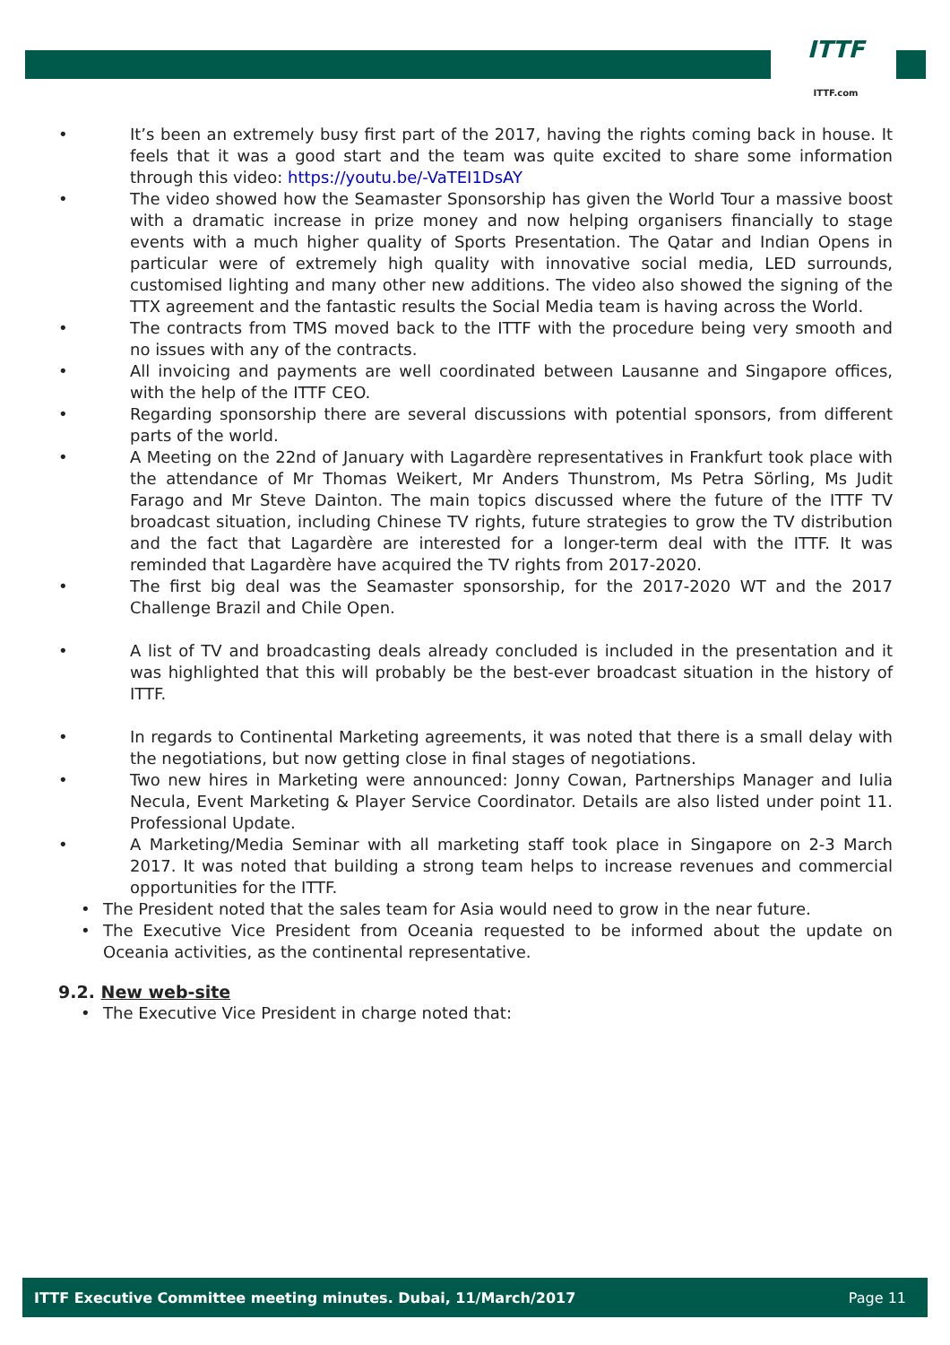ITTF
ITTF.com
• It’s been an extremely busy first part of the 2017, having the rights coming back in house. It feels that it was a good start and the team was quite excited to share some information through this video: https://youtu.be/-VaTEI1DsAY
• The video showed how the Seamaster Sponsorship has given the World Tour a massive boost with a dramatic increase in prize money and now helping organisers financially to stage events with a much higher quality of Sports Presentation. The Qatar and Indian Opens in particular were of extremely high quality with innovative social media, LED surrounds, customised lighting and many other new additions. The video also showed the signing of the TTX agreement and the fantastic results the Social Media team is having across the World.
• The contracts from TMS moved back to the ITTF with the procedure being very smooth and no issues with any of the contracts.
• All invoicing and payments are well coordinated between Lausanne and Singapore offices, with the help of the ITTF CEO.
• Regarding sponsorship there are several discussions with potential sponsors, from different parts of the world.
• A Meeting on the 22nd of January with Lagardère representatives in Frankfurt took place with the attendance of Mr Thomas Weikert, Mr Anders Thunstrom, Ms Petra Sörling, Ms Judit Farago and Mr Steve Dainton. The main topics discussed where the future of the ITTF TV broadcast situation, including Chinese TV rights, future strategies to grow the TV distribution and the fact that Lagardère are interested for a longer-term deal with the ITTF. It was reminded that Lagardère have acquired the TV rights from 2017-2020.
• The first big deal was the Seamaster sponsorship, for the 2017-2020 WT and the 2017 Challenge Brazil and Chile Open.
• A list of TV and broadcasting deals already concluded is included in the presentation and it was highlighted that this will probably be the best-ever broadcast situation in the history of ITTF.
• In regards to Continental Marketing agreements, it was noted that there is a small delay with the negotiations, but now getting close in final stages of negotiations.
• Two new hires in Marketing were announced: Jonny Cowan, Partnerships Manager and Iulia Necula, Event Marketing & Player Service Coordinator. Details are also listed under point 11. Professional Update.
• A Marketing/Media Seminar with all marketing staff took place in Singapore on 2-3 March 2017. It was noted that building a strong team helps to increase revenues and commercial opportunities for the ITTF.
• The President noted that the sales team for Asia would need to grow in the near future.
• The Executive Vice President from Oceania requested to be informed about the update on Oceania activities, as the continental representative.
9.2. New web-site
• The Executive Vice President in charge noted that:
ITTF Executive Committee meeting minutes. Dubai, 11/March/2017 Page 11